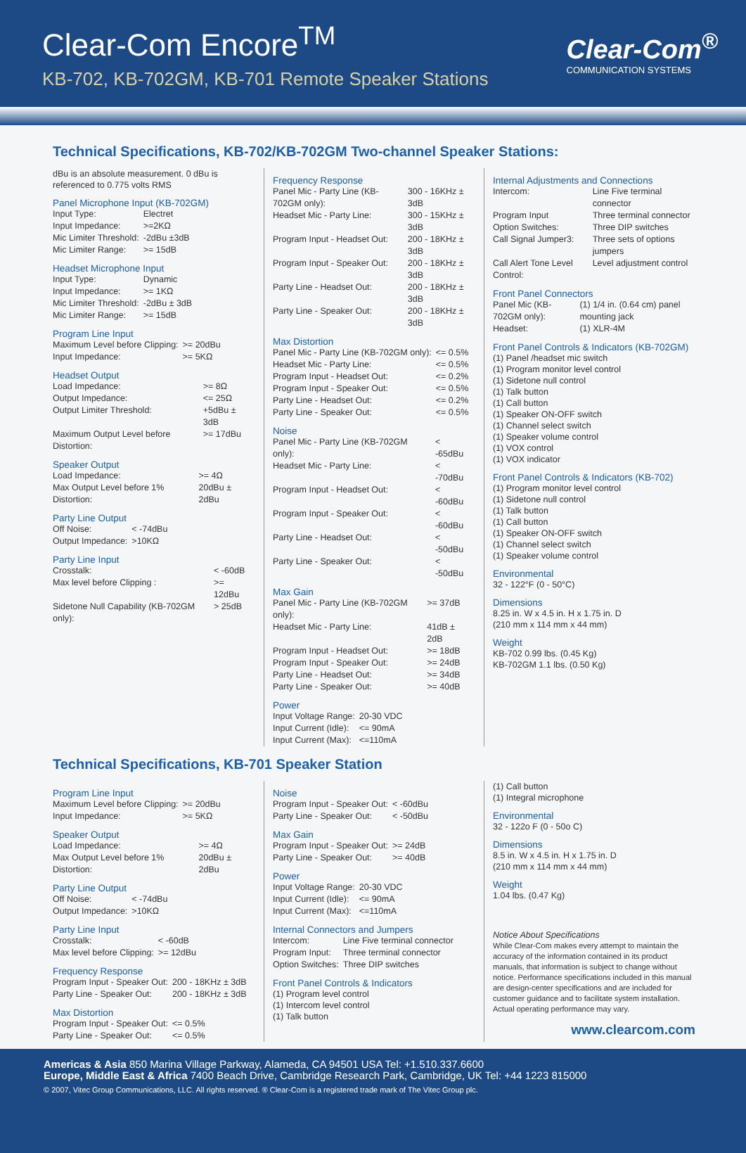Clear-Com Encore<sup>TM</sup>
KB-702, KB-702GM, KB-701 Remote Speaker Stations
Clear-Com<sup>®</sup>
COMMUNICATION SYSTEMS
Technical Specifications, KB-702/KB-702GM Two-channel Speaker Stations:
dBu is an absolute measurement. 0 dBu is referenced to 0.775 volts RMS
Panel Microphone Input (KB-702GM)
| Input Type: | Electret |
| Input Impedance: | >=2KΩ |
| Mic Limiter Threshold: | -2dBu ±3dB |
| Mic Limiter Range: | >= 15dB |
Headset Microphone Input
| Input Type: | Dynamic |
| Input Impedance: | >= 1KΩ |
| Mic Limiter Threshold: | -2dBu ± 3dB |
| Mic Limiter Range: | >= 15dB |
Program Line Input
| Maximum Level before Clipping: | >= 20dBu |
| Input Impedance: | >= 5KΩ |
Headset Output
| Load Impedance: | >= 8Ω |
| Output Impedance: | <= 25Ω |
| Output Limiter Threshold: | +5dBu ± 3dB |
| Maximum Output Level before Distortion: | >= 17dBu |
Speaker Output
| Load Impedance: | >= 4Ω |
| Max Output Level before 1% Distortion: | 20dBu ± 2dBu |
Party Line Output
| Off Noise: | < -74dBu |
| Output Impedance: | >10KΩ |
Party Line Input
| Crosstalk: | < -60dB |
| Max level before Clipping : | >= 12dBu |
| Sidetone Null Capability (KB-702GM only): | > 25dB |
Frequency Response
| Panel Mic - Party Line (KB-702GM only): | 300 - 16KHz ± 3dB |
| Headset Mic - Party Line: | 300 - 15KHz ± 3dB |
| Program Input - Headset Out: | 200 - 18KHz ± 3dB |
| Program Input - Speaker Out: | 200 - 18KHz ± 3dB |
| Party Line - Headset Out: | 200 - 18KHz ± 3dB |
| Party Line - Speaker Out: | 200 - 18KHz ± 3dB |
Max Distortion
| Panel Mic - Party Line (KB-702GM only): | <= 0.5% |
| Headset Mic - Party Line: | <= 0.5% |
| Program Input - Headset Out: | <= 0.2% |
| Program Input - Speaker Out: | <= 0.5% |
| Party Line - Headset Out: | <= 0.2% |
| Party Line - Speaker Out: | <= 0.5% |
Noise
| Panel Mic - Party Line (KB-702GM only): | < -65dBu |
| Headset Mic - Party Line: | < -70dBu |
| Program Input - Headset Out: | < -60dBu |
| Program Input - Speaker Out: | < -60dBu |
| Party Line - Headset Out: | < -50dBu |
| Party Line - Speaker Out: | < -50dBu |
Max Gain
| Panel Mic - Party Line (KB-702GM only): | >= 37dB |
| Headset Mic - Party Line: | 41dB ± 2dB |
| Program Input - Headset Out: | >= 18dB |
| Program Input - Speaker Out: | >= 24dB |
| Party Line - Headset Out: | >= 34dB |
| Party Line - Speaker Out: | >= 40dB |
Power
| Input Voltage Range: | 20-30 VDC |
| Input Current (Idle): | <= 90mA |
| Input Current (Max): | <=110mA |
Internal Adjustments and Connections
| Intercom: | Line Five terminal connector |
| Program Input | Three terminal connector |
| Option Switches: | Three DIP switches |
| Call Signal Jumper3: | Three sets of options jumpers |
| Call Alert Tone Level Control: | Level adjustment control |
Front Panel Connectors
| Panel Mic (KB-702GM only): | (1) 1/4 in. (0.64 cm) panel mounting jack |
| Headset: | (1) XLR-4M |
Front Panel Controls & Indicators (KB-702GM)
(1) Panel /headset mic switch
(1) Program monitor level control
(1) Sidetone null control
(1) Talk button
(1) Call button
(1) Speaker ON-OFF switch
(1) Channel select switch
(1) Speaker volume control
(1) VOX control
(1) VOX indicator
Front Panel Controls & Indicators (KB-702)
(1) Program monitor level control
(1) Sidetone null control
(1) Talk button
(1) Call button
(1) Speaker ON-OFF switch
(1) Channel select switch
(1) Speaker volume control
Environmental
32 - 122°F (0 - 50°C)
Dimensions
8.25 in. W x 4.5 in. H x 1.75 in. D
(210 mm x 114 mm x 44 mm)
Weight
KB-702 0.99 lbs. (0.45 Kg)
KB-702GM 1.1 lbs. (0.50 Kg)
Technical Specifications, KB-701 Speaker Station
Program Line Input
| Maximum Level before Clipping: | >= 20dBu |
| Input Impedance: | >= 5KΩ |
Speaker Output
| Load Impedance: | >= 4Ω |
| Max Output Level before 1% Distortion: | 20dBu ± 2dBu |
Party Line Output
| Off Noise: | < -74dBu |
| Output Impedance: | >10KΩ |
Party Line Input
| Crosstalk: | < -60dB |
| Max level before Clipping: | >= 12dBu |
Frequency Response
| Program Input - Speaker Out: | 200 - 18KHz ± 3dB |
| Party Line - Speaker Out: | 200 - 18KHz ± 3dB |
Max Distortion
| Program Input - Speaker Out: | <= 0.5% |
| Party Line - Speaker Out: | <= 0.5% |
Noise
| Program Input - Speaker Out: | < -60dBu |
| Party Line - Speaker Out: | < -50dBu |
Max Gain
| Program Input - Speaker Out: | >= 24dB |
| Party Line - Speaker Out: | >= 40dB |
Power
| Input Voltage Range: | 20-30 VDC |
| Input Current (Idle): | <= 90mA |
| Input Current (Max): | <=110mA |
Internal Connectors and Jumpers
| Intercom: | Line Five terminal connector |
| Program Input: | Three terminal connector |
| Option Switches: | Three DIP switches |
Front Panel Controls & Indicators
(1) Program level control
(1) Intercom level control
(1) Talk button
(1) Call button
(1) Integral microphone
Environmental
32 - 122o F (0 - 50o C)
Dimensions
8.5 in. W x 4.5 in. H x 1.75 in. D
(210 mm x 114 mm x 44 mm)
Weight
1.04 lbs. (0.47 Kg)
Notice About Specifications
While Clear-Com makes every attempt to maintain the accuracy of the information contained in its product manuals, that information is subject to change without notice. Performance specifications included in this manual are design-center specifications and are included for customer guidance and to facilitate system installation. Actual operating performance may vary.
www.clearcom.com
Americas & Asia 850 Marina Village Parkway, Alameda, CA 94501 USA Tel: +1.510.337.6600
Europe, Middle East & Africa 7400 Beach Drive, Cambridge Research Park, Cambridge, UK Tel: +44 1223 815000
© 2007, Vitec Group Communications, LLC. All rights reserved. ® Clear-Com is a registered trade mark of The Vitec Group plc.